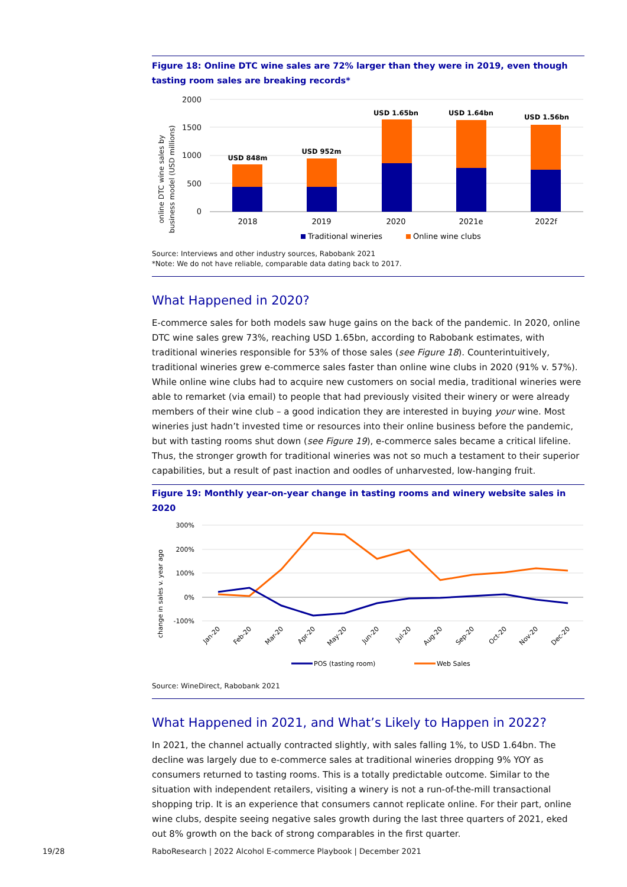Figure 18: Online DTC wine sales are 72% larger than they were in 2019, even though tasting room sales are breaking records*
online DTC wine sales by
business model (USD millions)
2000
1500
1000
500
0
USD 848m
USD 952m
USD 1.65bn
USD 1.64bn
USD 1.56bn
2018
2019
2020
2021e
2022f
Traditional wineries
Online wine clubs
Source: Interviews and other industry sources, Rabobank 2021
*Note: We do not have reliable, comparable data dating back to 2017.
What Happened in 2020?
E-commerce sales for both models saw huge gains on the back of the pandemic. In 2020, online DTC wine sales grew 73%, reaching USD 1.65bn, according to Rabobank estimates, with traditional wineries responsible for 53% of those sales (see Figure 18). Counterintuitively, traditional wineries grew e-commerce sales faster than online wine clubs in 2020 (91% v. 57%). While online wine clubs had to acquire new customers on social media, traditional wineries were able to remarket (via email) to people that had previously visited their winery or were already members of their wine club – a good indication they are interested in buying your wine. Most wineries just hadn’t invested time or resources into their online business before the pandemic, but with tasting rooms shut down (see Figure 19), e-commerce sales became a critical lifeline. Thus, the stronger growth for traditional wineries was not so much a testament to their superior capabilities, but a result of past inaction and oodles of unharvested, low-hanging fruit.
Figure 19: Monthly year-on-year change in tasting rooms and winery website sales in 2020
change in sales v. year ago
300%
200%
100%
0%
-100%
Jan-20
Feb-20
Mar-20
Apr-20
May-20
Jun-20
Jul-20
Aug-20
Sep-20
Oct-20
Nov-20
Dec-20
POS (tasting room)
Web Sales
Source: WineDirect, Rabobank 2021
What Happened in 2021, and What’s Likely to Happen in 2022?
In 2021, the channel actually contracted slightly, with sales falling 1%, to USD 1.64bn. The decline was largely due to e-commerce sales at traditional wineries dropping 9% YOY as consumers returned to tasting rooms. This is a totally predictable outcome. Similar to the situation with independent retailers, visiting a winery is not a run-of-the-mill transactional shopping trip. It is an experience that consumers cannot replicate online. For their part, online wine clubs, despite seeing negative sales growth during the last three quarters of 2021, eked out 8% growth on the back of strong comparables in the first quarter.
19/28
RaboResearch | 2022 Alcohol E-commerce Playbook | December 2021